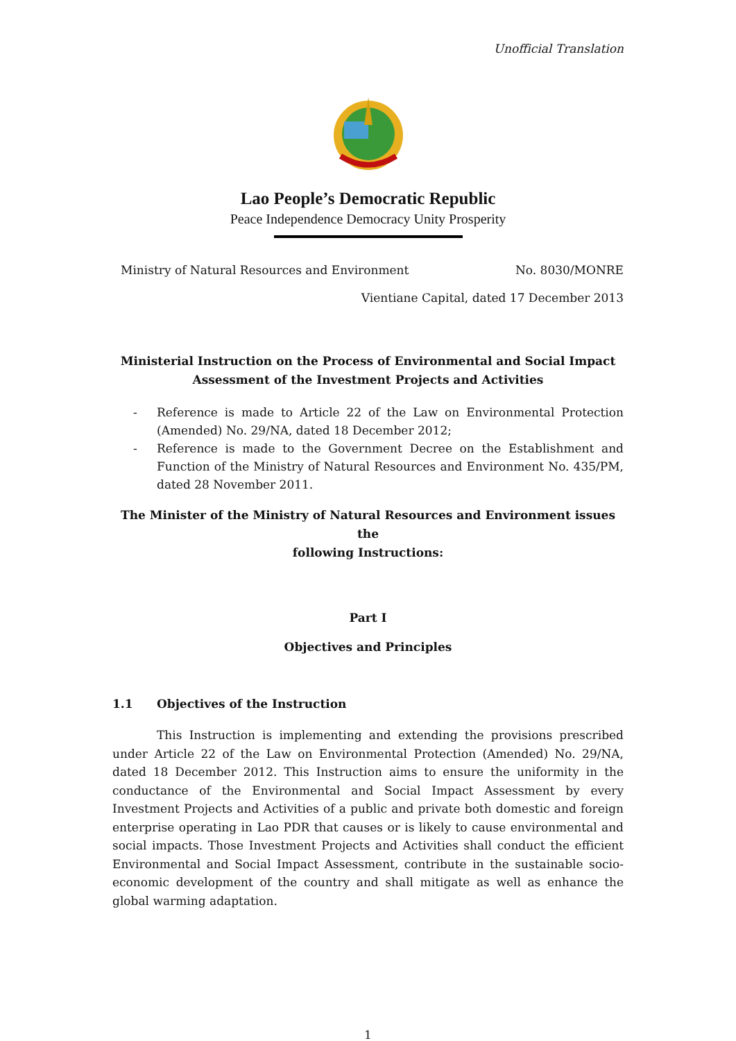Unofficial Translation
Lao People’s Democratic Republic
Peace Independence Democracy Unity Prosperity
Ministry of Natural Resources and Environment No. 8030/MONRE
Vientiane Capital, dated 17 December 2013
Ministerial Instruction on the Process of Environmental and Social Impact
Assessment of the Investment Projects and Activities
- Reference is made to Article 22 of the Law on Environmental Protection (Amended) No. 29/NA, dated 18 December 2012;
- Reference is made to the Government Decree on the Establishment and Function of the Ministry of Natural Resources and Environment No. 435/PM, dated 28 November 2011.
The Minister of the Ministry of Natural Resources and Environment issues the
following Instructions:
Part I
Objectives and Principles
1.1 Objectives of the Instruction
This Instruction is implementing and extending the provisions prescribed under Article 22 of the Law on Environmental Protection (Amended) No. 29/NA, dated 18 December 2012. This Instruction aims to ensure the uniformity in the conductance of the Environmental and Social Impact Assessment by every Investment Projects and Activities of a public and private both domestic and foreign enterprise operating in Lao PDR that causes or is likely to cause environmental and social impacts. Those Investment Projects and Activities shall conduct the efficient Environmental and Social Impact Assessment, contribute in the sustainable socio-economic development of the country and shall mitigate as well as enhance the global warming adaptation.
1